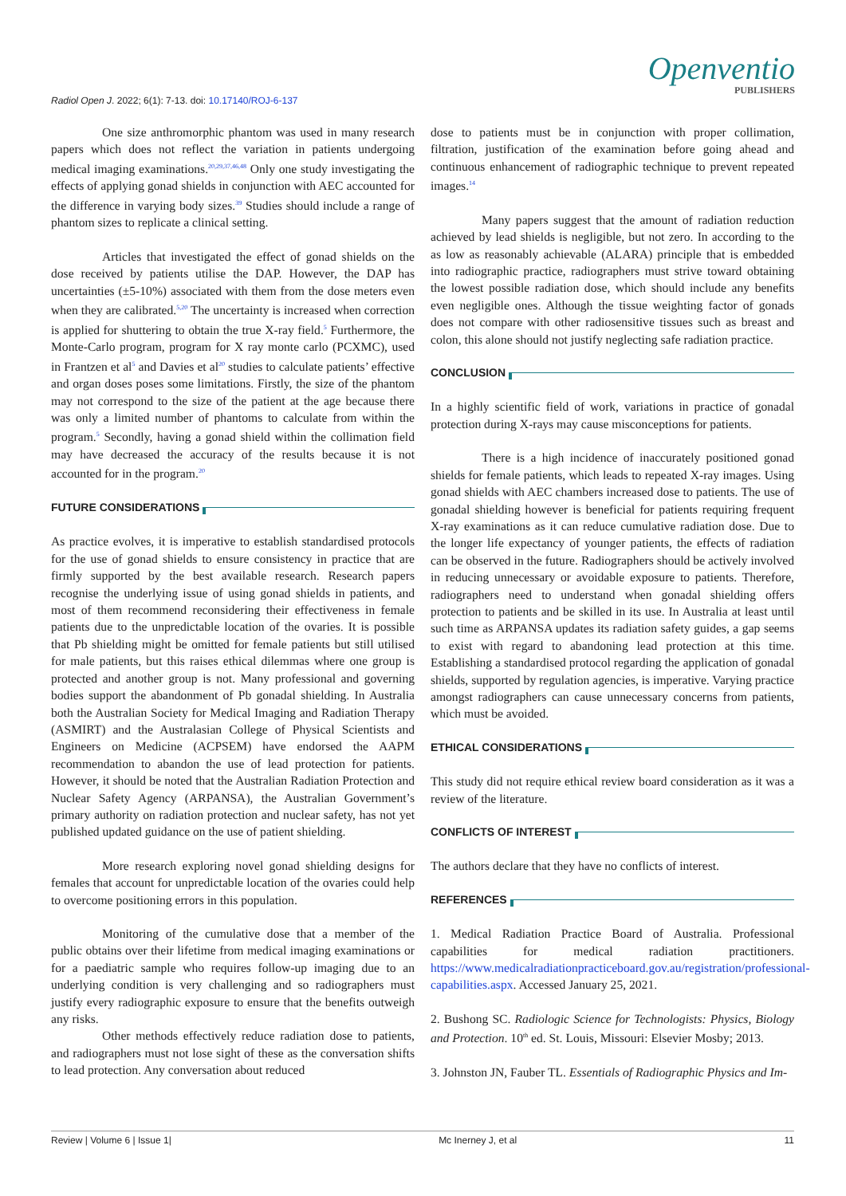Radiol Open J. 2022; 6(1): 7-13. doi: 10.17140/ROJ-6-137
Openventio
PUBLISHERS
One size anthromorphic phantom was used in many research papers which does not reflect the variation in patients undergoing medical imaging examinations.<sup>20,29,37,46,48</sup> Only one study investigating the effects of applying gonad shields in conjunction with AEC accounted for the difference in varying body sizes.<sup>39</sup> Studies should include a range of phantom sizes to replicate a clinical setting.
Articles that investigated the effect of gonad shields on the dose received by patients utilise the DAP. However, the DAP has uncertainties (±5-10%) associated with them from the dose meters even when they are calibrated.<sup>5,20</sup> The uncertainty is increased when correction is applied for shuttering to obtain the true X-ray field.<sup>5</sup> Furthermore, the Monte-Carlo program, program for X ray monte carlo (PCXMC), used in Frantzen et al<sup>5</sup> and Davies et al<sup>20</sup> studies to calculate patients’ effective and organ doses poses some limitations. Firstly, the size of the phantom may not correspond to the size of the patient at the age because there was only a limited number of phantoms to calculate from within the program.<sup>5</sup> Secondly, having a gonad shield within the collimation field may have decreased the accuracy of the results because it is not accounted for in the program.<sup>20</sup>
FUTURE CONSIDERATIONS
As practice evolves, it is imperative to establish standardised protocols for the use of gonad shields to ensure consistency in practice that are firmly supported by the best available research. Research papers recognise the underlying issue of using gonad shields in patients, and most of them recommend reconsidering their effectiveness in female patients due to the unpredictable location of the ovaries. It is possible that Pb shielding might be omitted for female patients but still utilised for male patients, but this raises ethical dilemmas where one group is protected and another group is not. Many professional and governing bodies support the abandonment of Pb gonadal shielding. In Australia both the Australian Society for Medical Imaging and Radiation Therapy (ASMIRT) and the Australasian College of Physical Scientists and Engineers on Medicine (ACPSEM) have endorsed the AAPM recommendation to abandon the use of lead protection for patients. However, it should be noted that the Australian Radiation Protection and Nuclear Safety Agency (ARPANSA), the Australian Government’s primary authority on radiation protection and nuclear safety, has not yet published updated guidance on the use of patient shielding.
More research exploring novel gonad shielding designs for females that account for unpredictable location of the ovaries could help to overcome positioning errors in this population.
Monitoring of the cumulative dose that a member of the public obtains over their lifetime from medical imaging examinations or for a paediatric sample who requires follow-up imaging due to an underlying condition is very challenging and so radiographers must justify every radiographic exposure to ensure that the benefits outweigh any risks.
Other methods effectively reduce radiation dose to patients, and radiographers must not lose sight of these as the conversation shifts to lead protection. Any conversation about reduced
dose to patients must be in conjunction with proper collimation, filtration, justification of the examination before going ahead and continuous enhancement of radiographic technique to prevent repeated images.<sup>14</sup>
Many papers suggest that the amount of radiation reduction achieved by lead shields is negligible, but not zero. In according to the as low as reasonably achievable (ALARA) principle that is embedded into radiographic practice, radiographers must strive toward obtaining the lowest possible radiation dose, which should include any benefits even negligible ones. Although the tissue weighting factor of gonads does not compare with other radiosensitive tissues such as breast and colon, this alone should not justify neglecting safe radiation practice.
CONCLUSION
In a highly scientific field of work, variations in practice of gonadal protection during X-rays may cause misconceptions for patients.
There is a high incidence of inaccurately positioned gonad shields for female patients, which leads to repeated X-ray images. Using gonad shields with AEC chambers increased dose to patients. The use of gonadal shielding however is beneficial for patients requiring frequent X-ray examinations as it can reduce cumulative radiation dose. Due to the longer life expectancy of younger patients, the effects of radiation can be observed in the future. Radiographers should be actively involved in reducing unnecessary or avoidable exposure to patients. Therefore, radiographers need to understand when gonadal shielding offers protection to patients and be skilled in its use. In Australia at least until such time as ARPANSA updates its radiation safety guides, a gap seems to exist with regard to abandoning lead protection at this time. Establishing a standardised protocol regarding the application of gonadal shields, supported by regulation agencies, is imperative. Varying practice amongst radiographers can cause unnecessary concerns from patients, which must be avoided.
ETHICAL CONSIDERATIONS
This study did not require ethical review board consideration as it was a review of the literature.
CONFLICTS OF INTEREST
The authors declare that they have no conflicts of interest.
REFERENCES
1. Medical Radiation Practice Board of Australia. Professional capabilities for medical radiation practitioners. https://www.medicalradiationpracticeboard.gov.au/registration/professional-capabilities.aspx. Accessed January 25, 2021.
2. Bushong SC. Radiologic Science for Technologists: Physics, Biology and Protection. 10<sup>th</sup> ed. St. Louis, Missouri: Elsevier Mosby; 2013.
3. Johnston JN, Fauber TL. Essentials of Radiographic Physics and Im-
Review | Volume 6 | Issue 1| Mc Inerney J, et al 11